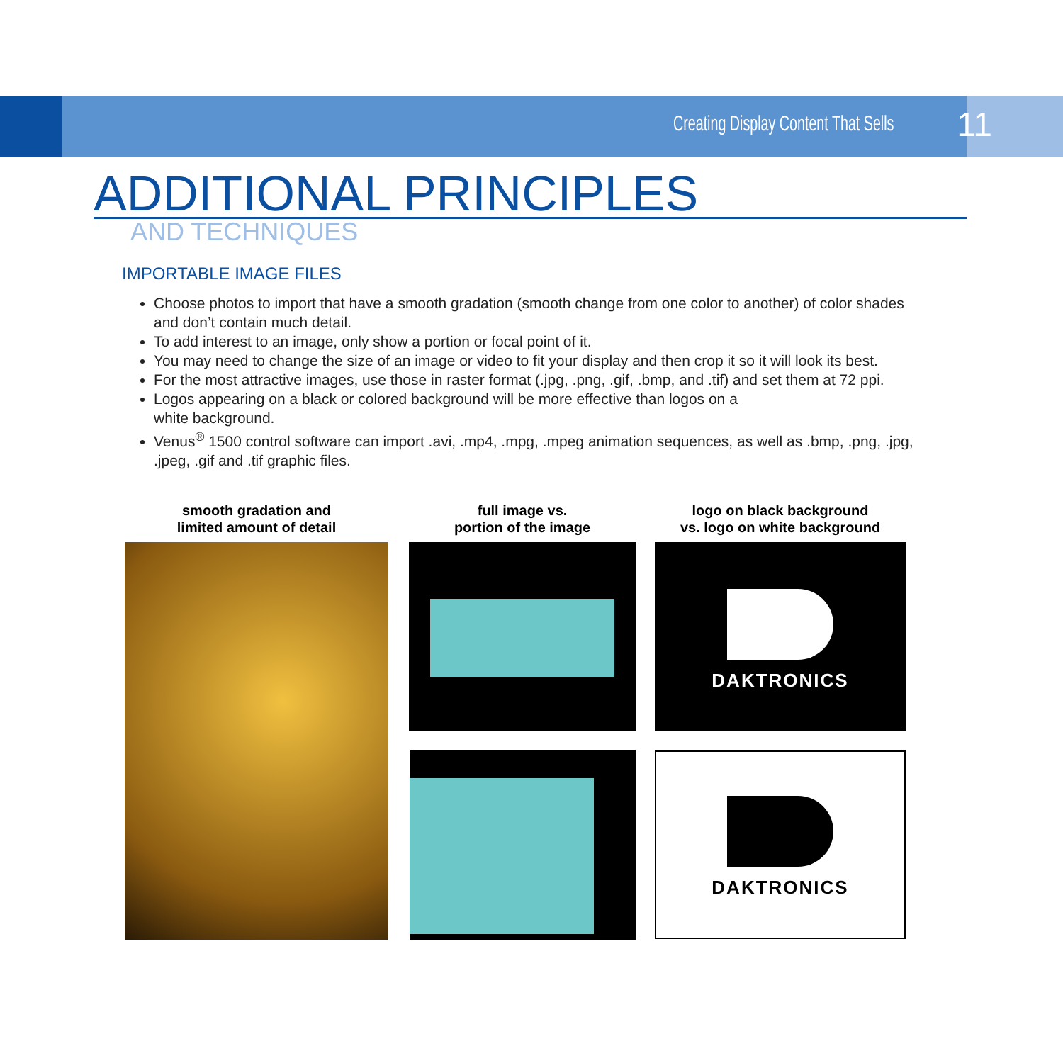Creating Display Content That Sells 11
ADDITIONAL PRINCIPLES
AND TECHNIQUES
IMPORTABLE IMAGE FILES
Choose photos to import that have a smooth gradation (smooth change from one color to another) of color shades and don’t contain much detail.
To add interest to an image, only show a portion or focal point of it.
You may need to change the size of an image or video to fit your display and then crop it so it will look its best.
For the most attractive images, use those in raster format (.jpg, .png, .gif, .bmp, and .tif) and set them at 72 ppi.
Logos appearing on a black or colored background will be more effective than logos on a
white background.
Venus<sup>®</sup> 1500 control software can import .avi, .mp4, .mpg, .mpeg animation sequences, as well as .bmp, .png, .jpg, .jpeg, .gif and .tif graphic files.
smooth gradation and
limited amount of detail
full image vs.
portion of the image
logo on black background
vs. logo on white background
DAKTRONICS
DAKTRONICS